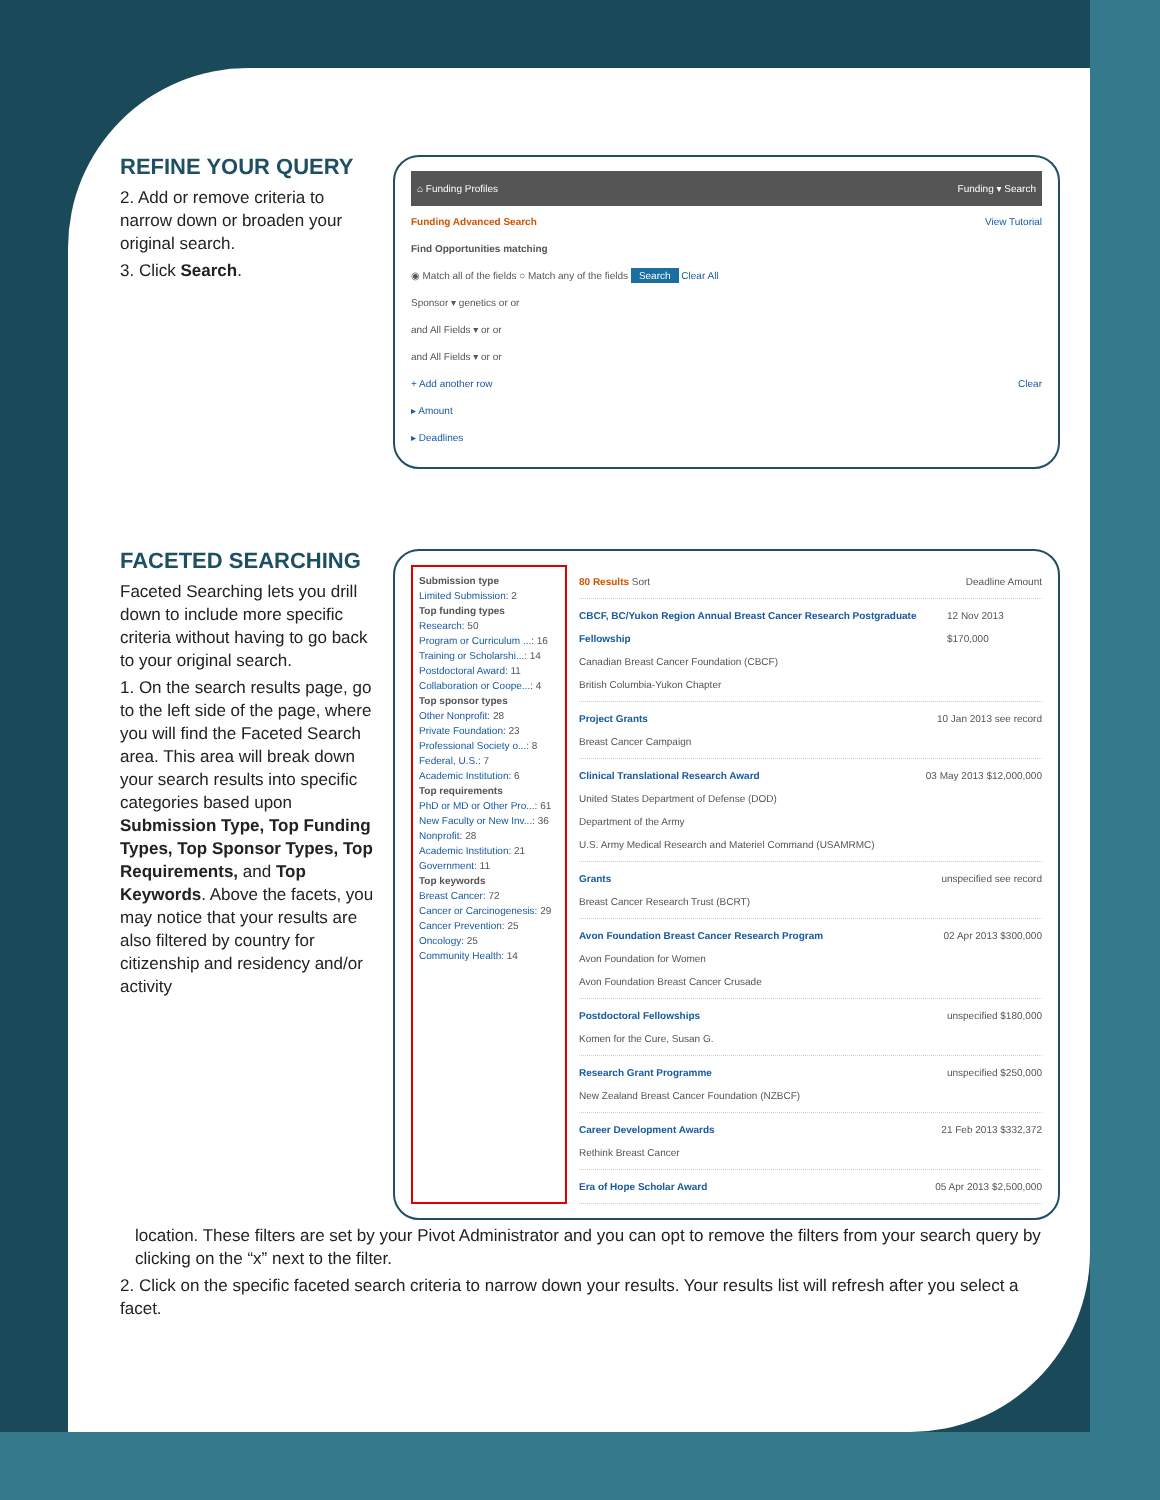REFINE YOUR QUERY
2. Add or remove criteria to narrow down or broaden your original search.
3. Click Search.
⌂ Funding Profiles Funding ▾ Search
Funding Advanced Search View Tutorial
Find Opportunities matching
◉ Match all of the fields ○ Match any of the fields Search Clear All
Sponsor ▾ genetics or or
and All Fields ▾ or or
and All Fields ▾ or or
+ Add another row Clear
▸ Amount
▸ Deadlines
FACETED SEARCHING
Faceted Searching lets you drill down to include more specific criteria without having to go back to your original search.
1. On the search results page, go to the left side of the page, where you will find the Faceted Search area. This area will break down your search results into specific categories based upon Submission Type, Top Funding Types, Top Sponsor Types, Top Requirements, and Top Keywords. Above the facets, you may notice that your results are also filtered by country for citizenship and residency and/or activity
Submission type
Limited Submission: 2
Top funding types
Research: 50
Program or Curriculum ...: 16
Training or Scholarshi...: 14
Postdoctoral Award: 11
Collaboration or Coope...: 4
Top sponsor types
Other Nonprofit: 28
Private Foundation: 23
Professional Society o...: 8
Federal, U.S.: 7
Academic Institution: 6
Top requirements
PhD or MD or Other Pro...: 61
New Faculty or New Inv...: 36
Nonprofit: 28
Academic Institution: 21
Government: 11
Top keywords
Breast Cancer: 72
Cancer or Carcinogenesis: 29
Cancer Prevention: 25
Oncology: 25
Community Health: 14
80 Results Sort Deadline Amount
CBCF, BC/Yukon Region Annual Breast Cancer Research Postgraduate Fellowship
Canadian Breast Cancer Foundation (CBCF)
British Columbia-Yukon Chapter 12 Nov 2013 $170,000
Project Grants
Breast Cancer Campaign 10 Jan 2013 see record
Clinical Translational Research Award
United States Department of Defense (DOD)
Department of the Army
U.S. Army Medical Research and Materiel Command (USAMRMC) 03 May 2013 $12,000,000
Grants
Breast Cancer Research Trust (BCRT) unspecified see record
Avon Foundation Breast Cancer Research Program
Avon Foundation for Women
Avon Foundation Breast Cancer Crusade 02 Apr 2013 $300,000
Postdoctoral Fellowships
Komen for the Cure, Susan G. unspecified $180,000
Research Grant Programme
New Zealand Breast Cancer Foundation (NZBCF) unspecified $250,000
Career Development Awards
Rethink Breast Cancer 21 Feb 2013 $332,372
Era of Hope Scholar Award 05 Apr 2013 $2,500,000
location. These filters are set by your Pivot Administrator and you can opt to remove the filters from your search query by clicking on the “x” next to the filter.
2. Click on the specific faceted search criteria to narrow down your results. Your results list will refresh after you select a facet.